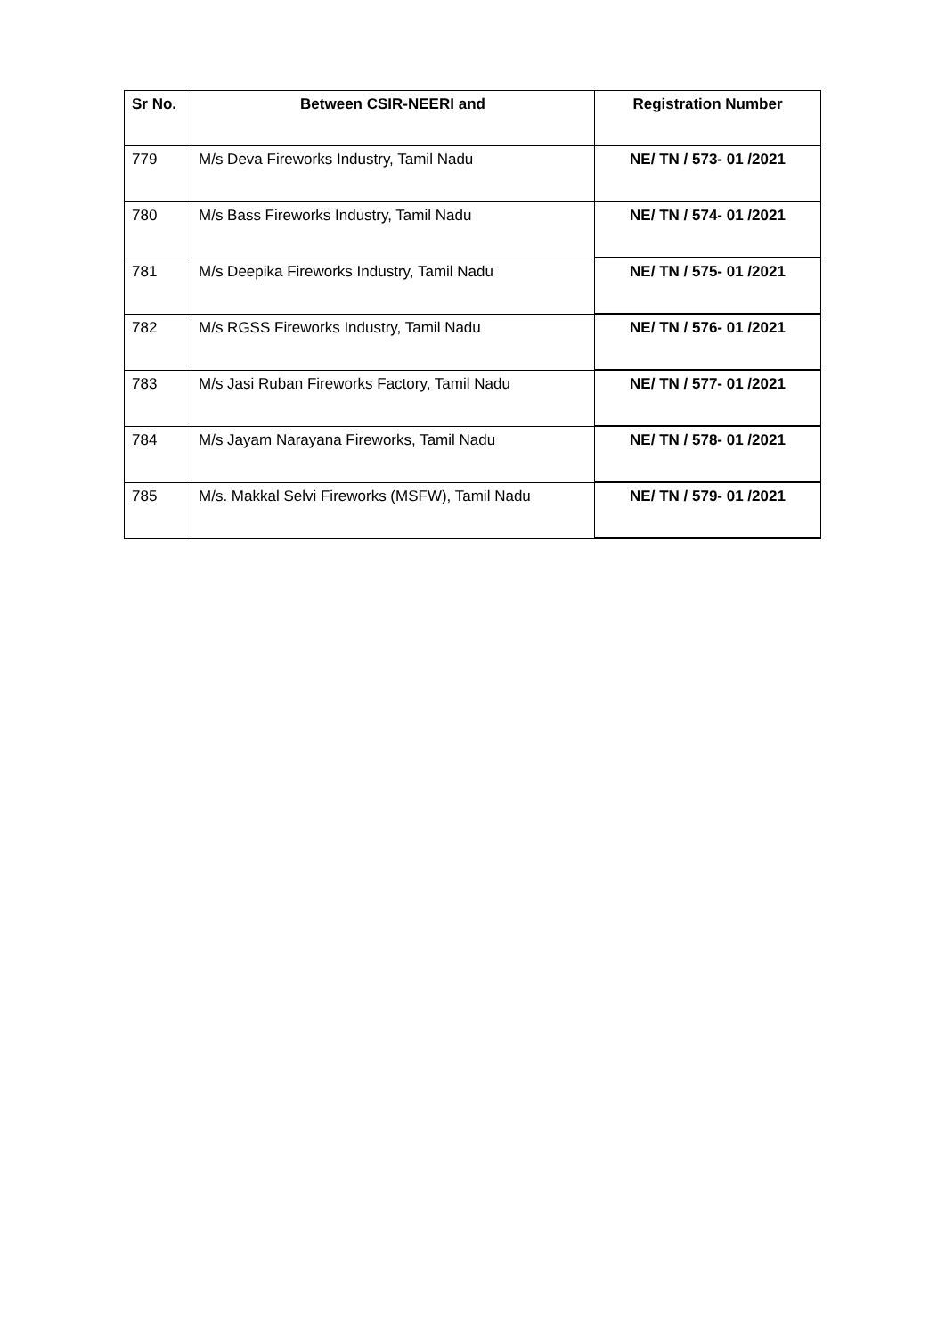| Sr No. | Between CSIR-NEERI and | Registration Number |
| --- | --- | --- |
| 779 | M/s Deva Fireworks Industry, Tamil Nadu | NE/ TN / 573- 01 /2021 |
| 780 | M/s Bass Fireworks Industry, Tamil Nadu | NE/ TN / 574- 01 /2021 |
| 781 | M/s Deepika Fireworks Industry, Tamil Nadu | NE/ TN / 575- 01 /2021 |
| 782 | M/s RGSS Fireworks Industry, Tamil Nadu | NE/ TN / 576- 01 /2021 |
| 783 | M/s Jasi Ruban Fireworks Factory, Tamil Nadu | NE/ TN / 577- 01 /2021 |
| 784 | M/s Jayam Narayana Fireworks, Tamil Nadu | NE/ TN / 578- 01 /2021 |
| 785 | M/s. Makkal Selvi Fireworks (MSFW), Tamil Nadu | NE/ TN / 579- 01 /2021 |